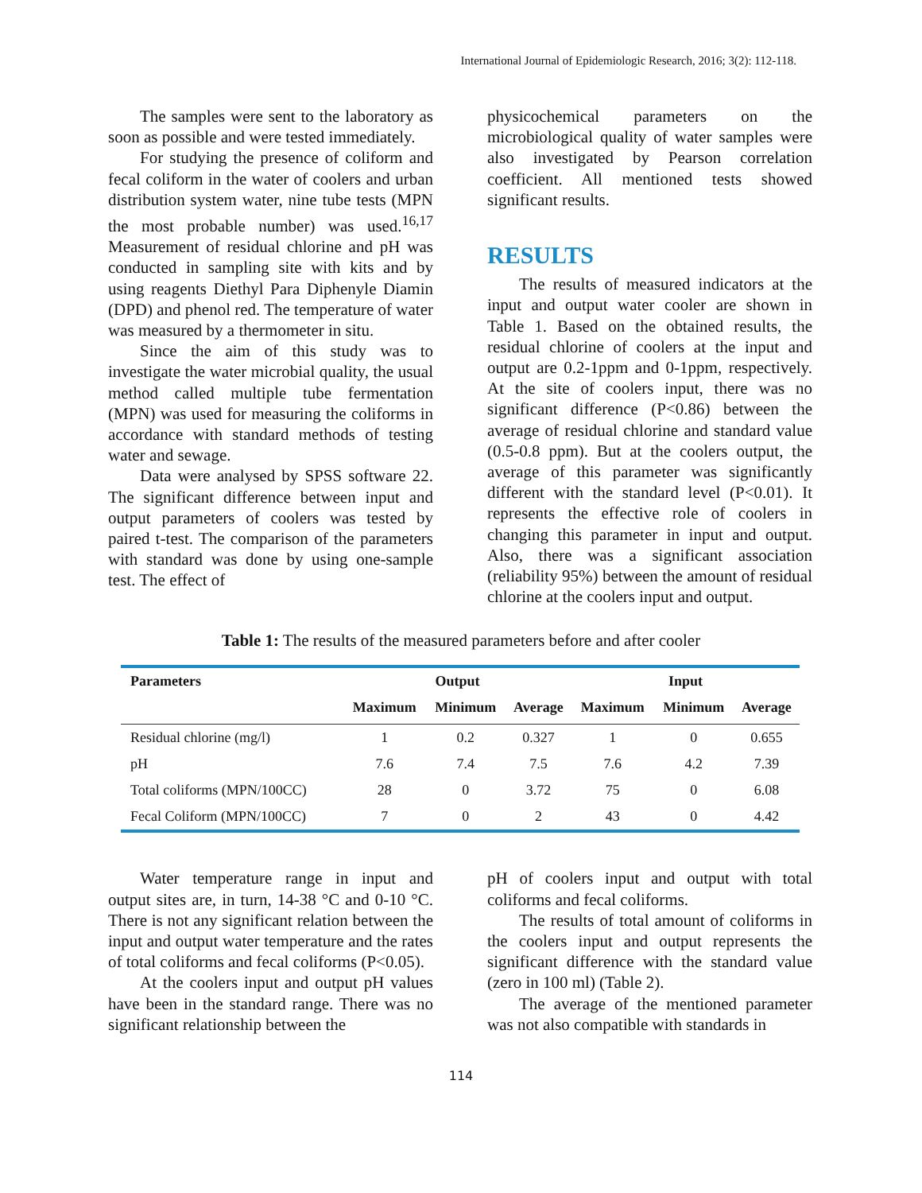International Journal of Epidemiologic Research, 2016; 3(2): 112-118.
The samples were sent to the laboratory as soon as possible and were tested immediately.
For studying the presence of coliform and fecal coliform in the water of coolers and urban distribution system water, nine tube tests (MPN the most probable number) was used.<sup>16,17</sup> Measurement of residual chlorine and pH was conducted in sampling site with kits and by using reagents Diethyl Para Diphenyle Diamin (DPD) and phenol red. The temperature of water was measured by a thermometer in situ.
Since the aim of this study was to investigate the water microbial quality, the usual method called multiple tube fermentation (MPN) was used for measuring the coliforms in accordance with standard methods of testing water and sewage.
Data were analysed by SPSS software 22. The significant difference between input and output parameters of coolers was tested by paired t-test. The comparison of the parameters with standard was done by using one-sample test. The effect of
physicochemical parameters on the microbiological quality of water samples were also investigated by Pearson correlation coefficient. All mentioned tests showed significant results.
RESULTS
The results of measured indicators at the input and output water cooler are shown in Table 1. Based on the obtained results, the residual chlorine of coolers at the input and output are 0.2-1ppm and 0-1ppm, respectively. At the site of coolers input, there was no significant difference (P<0.86) between the average of residual chlorine and standard value (0.5-0.8 ppm). But at the coolers output, the average of this parameter was significantly different with the standard level (P<0.01). It represents the effective role of coolers in changing this parameter in input and output. Also, there was a significant association (reliability 95%) between the amount of residual chlorine at the coolers input and output.
Table 1: The results of the measured parameters before and after cooler
| Parameters | Output | | | Input | | |
| --- | --- | --- | --- | --- | --- | --- |
| | Maximum | Minimum | Average | Maximum | Minimum | Average |
| Residual chlorine (mg/l) | 1 | 0.2 | 0.327 | 1 | 0 | 0.655 |
| pH | 7.6 | 7.4 | 7.5 | 7.6 | 4.2 | 7.39 |
| Total coliforms (MPN/100CC) | 28 | 0 | 3.72 | 75 | 0 | 6.08 |
| Fecal Coliform (MPN/100CC) | 7 | 0 | 2 | 43 | 0 | 4.42 |
Water temperature range in input and output sites are, in turn, 14-38 °C and 0-10 °C. There is not any significant relation between the input and output water temperature and the rates of total coliforms and fecal coliforms (P<0.05).
At the coolers input and output pH values have been in the standard range. There was no significant relationship between the
pH of coolers input and output with total coliforms and fecal coliforms.
The results of total amount of coliforms in the coolers input and output represents the significant difference with the standard value (zero in 100 ml) (Table 2).
The average of the mentioned parameter was not also compatible with standards in
114